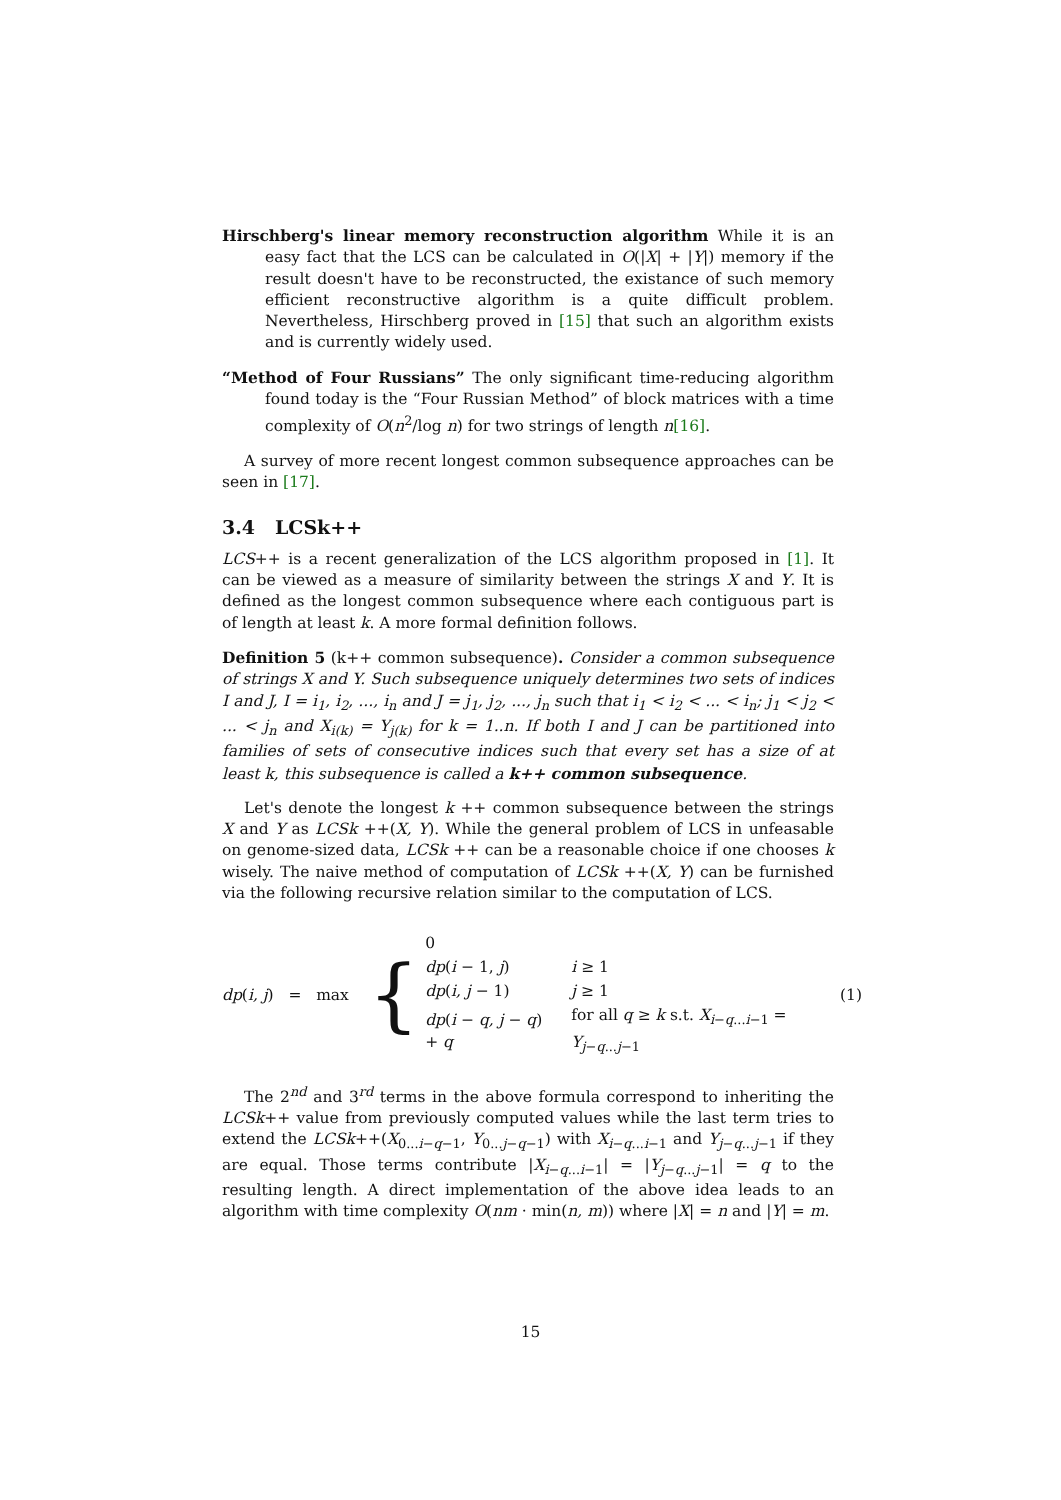Hirschberg's linear memory reconstruction algorithm While it is an easy fact that the LCS can be calculated in O(|X| + |Y|) memory if the result doesn't have to be reconstructed, the existance of such memory efficient reconstructive algorithm is a quite difficult problem. Nevertheless, Hirschberg proved in [15] that such an algorithm exists and is currently widely used.
“Method of Four Russians” The only significant time-reducing algorithm found today is the “Four Russian Method” of block matrices with a time complexity of O(n<sup>2</sup>/log n) for two strings of length n[16].
A survey of more recent longest common subsequence approaches can be seen in [17].
3.4 LCSk++
LCS++ is a recent generalization of the LCS algorithm proposed in [1]. It can be viewed as a measure of similarity between the strings X and Y. It is defined as the longest common subsequence where each contiguous part is of length at least k. A more formal definition follows.
Definition 5 (k++ common subsequence). Consider a common subsequence of strings X and Y. Such subsequence uniquely determines two sets of indices I and J, I = i<sub>1</sub>, i<sub>2</sub>, ..., i<sub>n</sub> and J = j<sub>1</sub>, j<sub>2</sub>, ..., j<sub>n</sub> such that i<sub>1</sub> < i<sub>2</sub> < ... < i<sub>n</sub>; j<sub>1</sub> < j<sub>2</sub> < ... < j<sub>n</sub> and X<sub>i(k)</sub> = Y<sub>j(k)</sub> for k = 1..n. If both I and J can be partitioned into families of sets of consecutive indices such that every set has a size of at least k, this subsequence is called a k++ common subsequence.
Let's denote the longest k ++ common subsequence between the strings X and Y as LCSk ++(X, Y). While the general problem of LCS in unfeasable on genome-sized data, LCSk ++ can be a reasonable choice if one chooses k wisely. The naive method of computation of LCSk ++(X, Y) can be furnished via the following recursive relation similar to the computation of LCS.
dp(i, j) = max {
| 0 | |
| dp ( i − 1, j ) | i ≥ 1 |
| dp ( i, j − 1) | j ≥ 1 |
| dp ( i − q, j − q ) + q | for all q ≥ k s.t. X<sub>i−q...i−1</sub> = Y<sub>j−q...j−1</sub> |
(1)
The 2<sup>nd</sup> and 3<sup>rd</sup> terms in the above formula correspond to inheriting the LCSk++ value from previously computed values while the last term tries to extend the LCSk++(X<sub>0...i−q−1</sub>, Y<sub>0...j−q−1</sub>) with X<sub>i−q...i−1</sub> and Y<sub>j−q...j−1</sub> if they are equal. Those terms contribute |X<sub>i−q...i−1</sub>| = |Y<sub>j−q...j−1</sub>| = q to the resulting length. A direct implementation of the above idea leads to an algorithm with time complexity O(nm · min(n, m)) where |X| = n and |Y| = m.
15